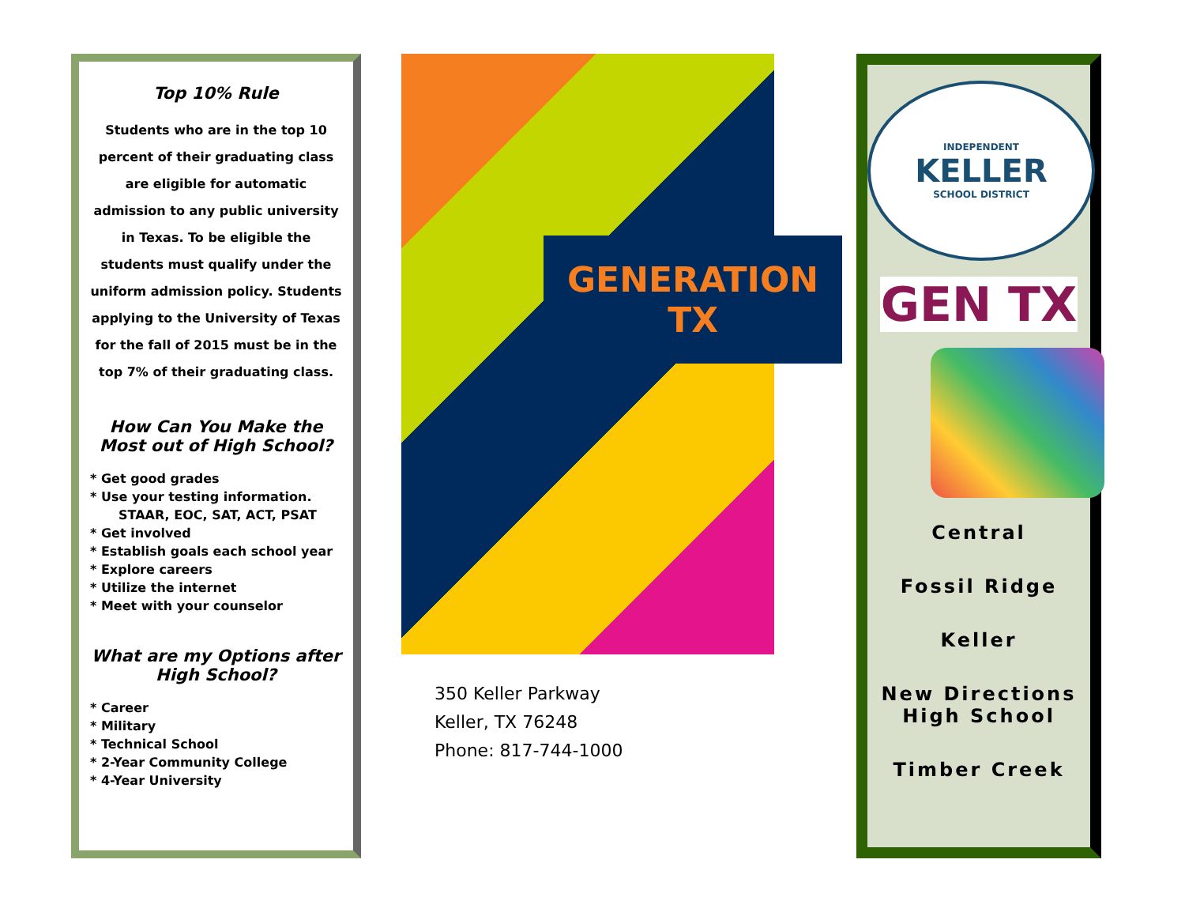Top 10% Rule
Students who are in the top 10 percent of their graduating class are eligible for automatic admission to any public university in Texas. To be eligible the students must qualify under the uniform admission policy. Students applying to the University of Texas for the fall of 2015 must be in the top 7% of their graduating class.
How Can You Make the Most out of High School?
* Get good grades
* Use your testing information. STAAR, EOC, SAT, ACT, PSAT
* Get involved
* Establish goals each school year
* Explore careers
* Utilize the internet
* Meet with your counselor
What are my Options after High School?
* Career
* Military
* Technical School
* 2-Year Community College
* 4-Year University
GENERATION
TX
350 Keller Parkway
Keller, TX 76248
Phone: 817-744-1000
INDEPENDENT
KELLER
SCHOOL DISTRICT
GEN TX
Central
Fossil Ridge
Keller
New Directions High School
Timber Creek